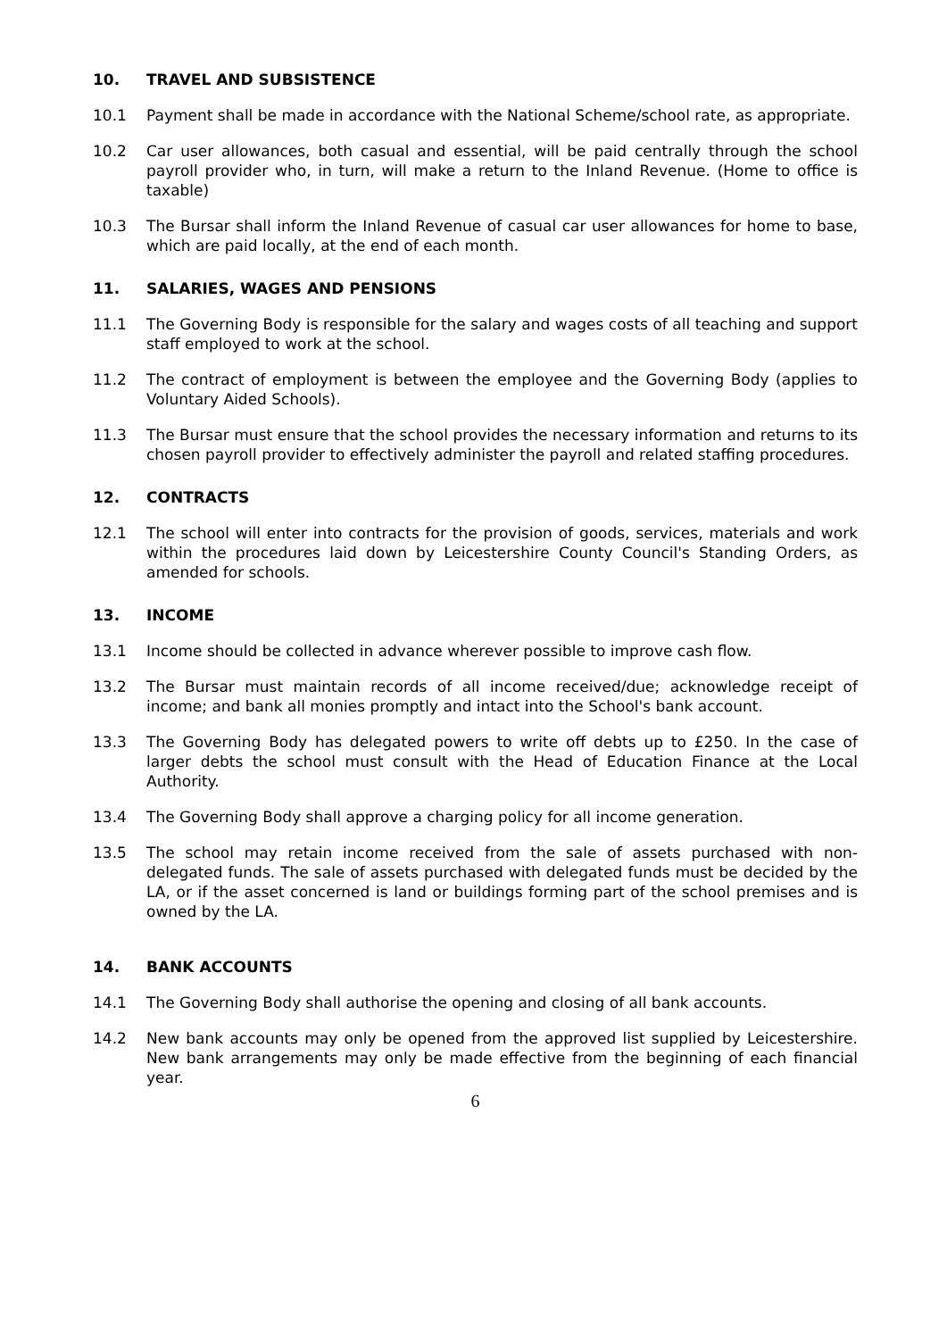10. TRAVEL AND SUBSISTENCE
10.1 Payment shall be made in accordance with the National Scheme/school rate, as appropriate.
10.2 Car user allowances, both casual and essential, will be paid centrally through the school payroll provider who, in turn, will make a return to the Inland Revenue. (Home to office is taxable)
10.3 The Bursar shall inform the Inland Revenue of casual car user allowances for home to base, which are paid locally, at the end of each month.
11. SALARIES, WAGES AND PENSIONS
11.1 The Governing Body is responsible for the salary and wages costs of all teaching and support staff employed to work at the school.
11.2 The contract of employment is between the employee and the Governing Body (applies to Voluntary Aided Schools).
11.3 The Bursar must ensure that the school provides the necessary information and returns to its chosen payroll provider to effectively administer the payroll and related staffing procedures.
12. CONTRACTS
12.1 The school will enter into contracts for the provision of goods, services, materials and work within the procedures laid down by Leicestershire County Council's Standing Orders, as amended for schools.
13. INCOME
13.1 Income should be collected in advance wherever possible to improve cash flow.
13.2 The Bursar must maintain records of all income received/due; acknowledge receipt of income; and bank all monies promptly and intact into the School's bank account.
13.3 The Governing Body has delegated powers to write off debts up to £250. In the case of larger debts the school must consult with the Head of Education Finance at the Local Authority.
13.4 The Governing Body shall approve a charging policy for all income generation.
13.5 The school may retain income received from the sale of assets purchased with non-delegated funds. The sale of assets purchased with delegated funds must be decided by the LA, or if the asset concerned is land or buildings forming part of the school premises and is owned by the LA.
14. BANK ACCOUNTS
14.1 The Governing Body shall authorise the opening and closing of all bank accounts.
14.2 New bank accounts may only be opened from the approved list supplied by Leicestershire. New bank arrangements may only be made effective from the beginning of each financial year.
6